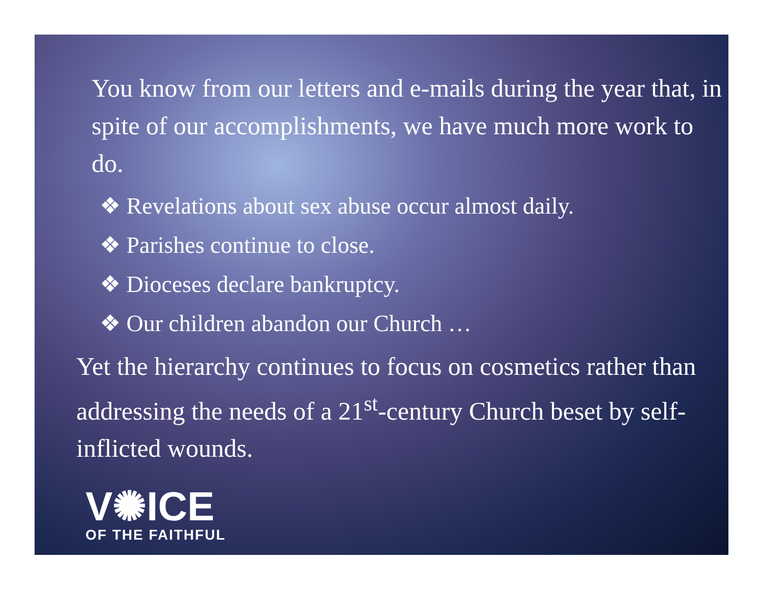You know from our letters and e-mails during the year that, in spite of our accomplishments, we have much more work to do.
❖ Revelations about sex abuse occur almost daily.
❖ Parishes continue to close.
❖ Dioceses declare bankruptcy.
❖ Our children abandon our Church …
Yet the hierarchy continues to focus on cosmetics rather than addressing the needs of a 21<sup>st</sup>-century Church beset by self-inflicted wounds.
V✺ICE
OF THE FAITHFUL